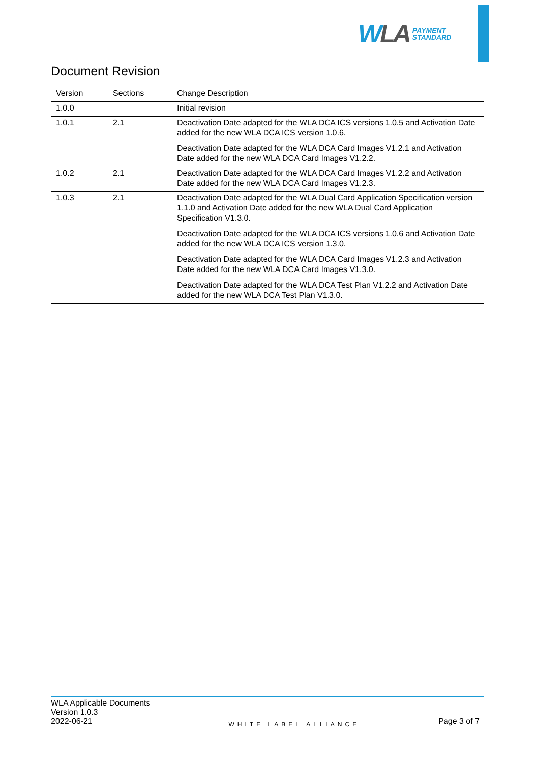WLA
PAYMENT
STANDARD
Document Revision
| Version | Sections | Change Description |
| --- | --- | --- |
| 1.0.0 | | Initial revision |
| 1.0.1 | 2.1 | Deactivation Date adapted for the WLA DCA ICS versions 1.0.5 and Activation Date added for the new WLA DCA ICS version 1.0.6. Deactivation Date adapted for the WLA DCA Card Images V1.2.1 and Activation Date added for the new WLA DCA Card Images V1.2.2. |
| 1.0.2 | 2.1 | Deactivation Date adapted for the WLA DCA Card Images V1.2.2 and Activation Date added for the new WLA DCA Card Images V1.2.3. |
| 1.0.3 | 2.1 | Deactivation Date adapted for the WLA Dual Card Application Specification version 1.1.0 and Activation Date added for the new WLA Dual Card Application Specification V1.3.0. Deactivation Date adapted for the WLA DCA ICS versions 1.0.6 and Activation Date added for the new WLA DCA ICS version 1.3.0. Deactivation Date adapted for the WLA DCA Card Images V1.2.3 and Activation Date added for the new WLA DCA Card Images V1.3.0. Deactivation Date adapted for the WLA DCA Test Plan V1.2.2 and Activation Date added for the new WLA DCA Test Plan V1.3.0. |
WLA Applicable Documents
Version 1.0.3
2022-06-21
WHITE LABEL ALLIANCE
Page 3 of 7